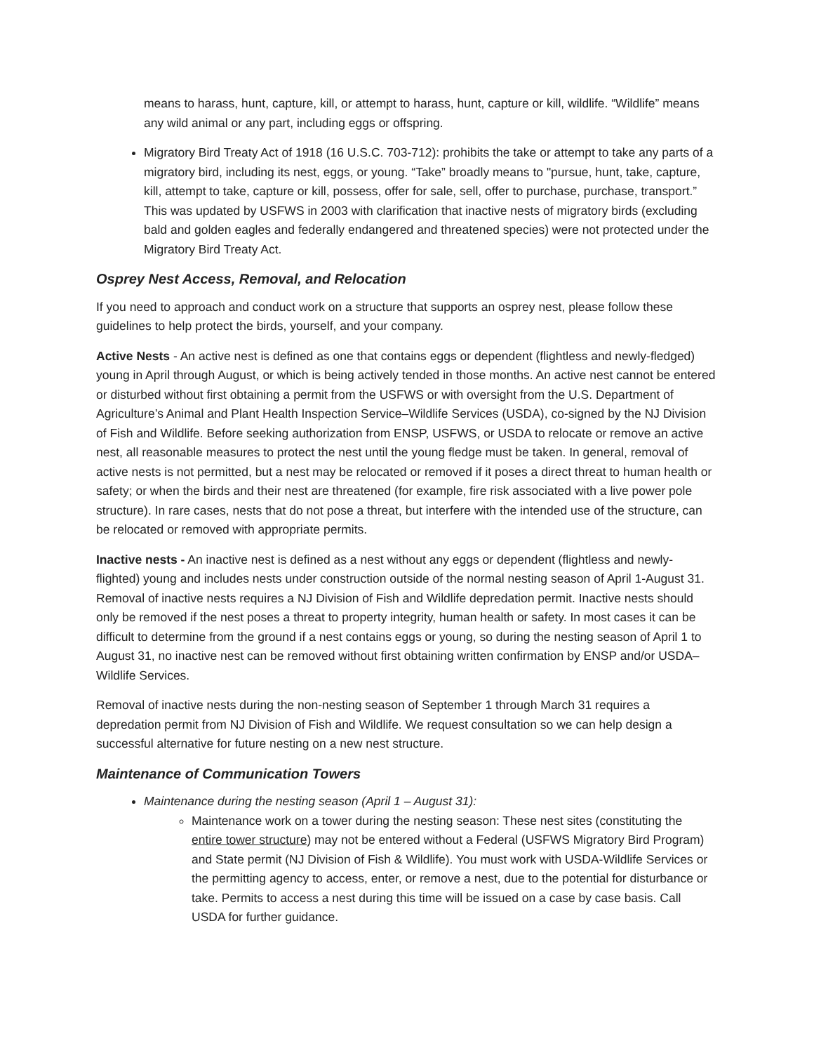means to harass, hunt, capture, kill, or attempt to harass, hunt, capture or kill, wildlife. “Wildlife” means any wild animal or any part, including eggs or offspring.
Migratory Bird Treaty Act of 1918 (16 U.S.C. 703-712): prohibits the take or attempt to take any parts of a migratory bird, including its nest, eggs, or young. “Take” broadly means to "pursue, hunt, take, capture, kill, attempt to take, capture or kill, possess, offer for sale, sell, offer to purchase, purchase, transport.” This was updated by USFWS in 2003 with clarification that inactive nests of migratory birds (excluding bald and golden eagles and federally endangered and threatened species) were not protected under the Migratory Bird Treaty Act.
Osprey Nest Access, Removal, and Relocation
If you need to approach and conduct work on a structure that supports an osprey nest, please follow these guidelines to help protect the birds, yourself, and your company.
Active Nests - An active nest is defined as one that contains eggs or dependent (flightless and newly-fledged) young in April through August, or which is being actively tended in those months. An active nest cannot be entered or disturbed without first obtaining a permit from the USFWS or with oversight from the U.S. Department of Agriculture’s Animal and Plant Health Inspection Service–Wildlife Services (USDA), co-signed by the NJ Division of Fish and Wildlife. Before seeking authorization from ENSP, USFWS, or USDA to relocate or remove an active nest, all reasonable measures to protect the nest until the young fledge must be taken. In general, removal of active nests is not permitted, but a nest may be relocated or removed if it poses a direct threat to human health or safety; or when the birds and their nest are threatened (for example, fire risk associated with a live power pole structure). In rare cases, nests that do not pose a threat, but interfere with the intended use of the structure, can be relocated or removed with appropriate permits.
Inactive nests - An inactive nest is defined as a nest without any eggs or dependent (flightless and newly-flighted) young and includes nests under construction outside of the normal nesting season of April 1-August 31. Removal of inactive nests requires a NJ Division of Fish and Wildlife depredation permit. Inactive nests should only be removed if the nest poses a threat to property integrity, human health or safety. In most cases it can be difficult to determine from the ground if a nest contains eggs or young, so during the nesting season of April 1 to August 31, no inactive nest can be removed without first obtaining written confirmation by ENSP and/or USDA–Wildlife Services.
Removal of inactive nests during the non-nesting season of September 1 through March 31 requires a depredation permit from NJ Division of Fish and Wildlife. We request consultation so we can help design a successful alternative for future nesting on a new nest structure.
Maintenance of Communication Towers
Maintenance during the nesting season (April 1 – August 31):
Maintenance work on a tower during the nesting season: These nest sites (constituting the entire tower structure) may not be entered without a Federal (USFWS Migratory Bird Program) and State permit (NJ Division of Fish & Wildlife). You must work with USDA-Wildlife Services or the permitting agency to access, enter, or remove a nest, due to the potential for disturbance or take. Permits to access a nest during this time will be issued on a case by case basis. Call USDA for further guidance.